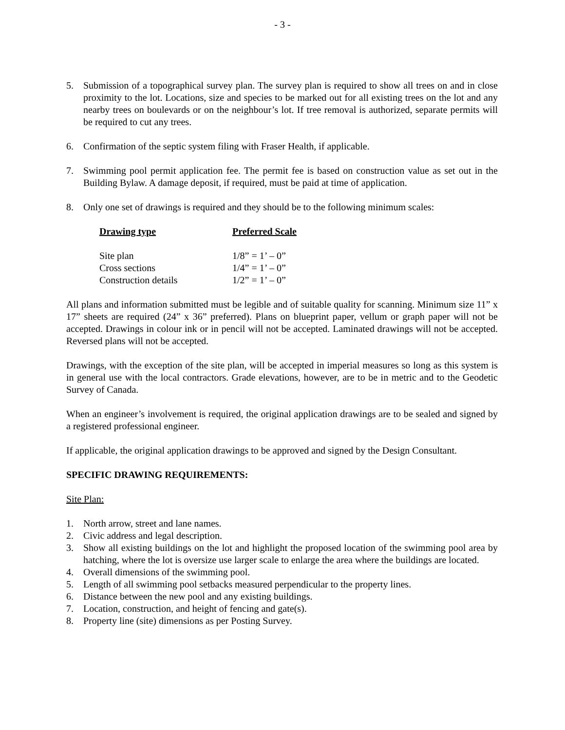- 3 -
5. Submission of a topographical survey plan. The survey plan is required to show all trees on and in close proximity to the lot. Locations, size and species to be marked out for all existing trees on the lot and any nearby trees on boulevards or on the neighbour’s lot. If tree removal is authorized, separate permits will be required to cut any trees.
6. Confirmation of the septic system filing with Fraser Health, if applicable.
7. Swimming pool permit application fee. The permit fee is based on construction value as set out in the Building Bylaw. A damage deposit, if required, must be paid at time of application.
8. Only one set of drawings is required and they should be to the following minimum scales:
| Drawing type | Preferred Scale |
| --- | --- |
| Site plan | 1/8” = 1’ – 0” |
| Cross sections | 1/4” = 1’ – 0” |
| Construction details | 1/2” = 1’ – 0” |
All plans and information submitted must be legible and of suitable quality for scanning. Minimum size 11” x 17” sheets are required (24” x 36” preferred). Plans on blueprint paper, vellum or graph paper will not be accepted. Drawings in colour ink or in pencil will not be accepted. Laminated drawings will not be accepted. Reversed plans will not be accepted.
Drawings, with the exception of the site plan, will be accepted in imperial measures so long as this system is in general use with the local contractors. Grade elevations, however, are to be in metric and to the Geodetic Survey of Canada.
When an engineer’s involvement is required, the original application drawings are to be sealed and signed by a registered professional engineer.
If applicable, the original application drawings to be approved and signed by the Design Consultant.
SPECIFIC DRAWING REQUIREMENTS:
Site Plan:
1. North arrow, street and lane names.
2. Civic address and legal description.
3. Show all existing buildings on the lot and highlight the proposed location of the swimming pool area by hatching, where the lot is oversize use larger scale to enlarge the area where the buildings are located.
4. Overall dimensions of the swimming pool.
5. Length of all swimming pool setbacks measured perpendicular to the property lines.
6. Distance between the new pool and any existing buildings.
7. Location, construction, and height of fencing and gate(s).
8. Property line (site) dimensions as per Posting Survey.